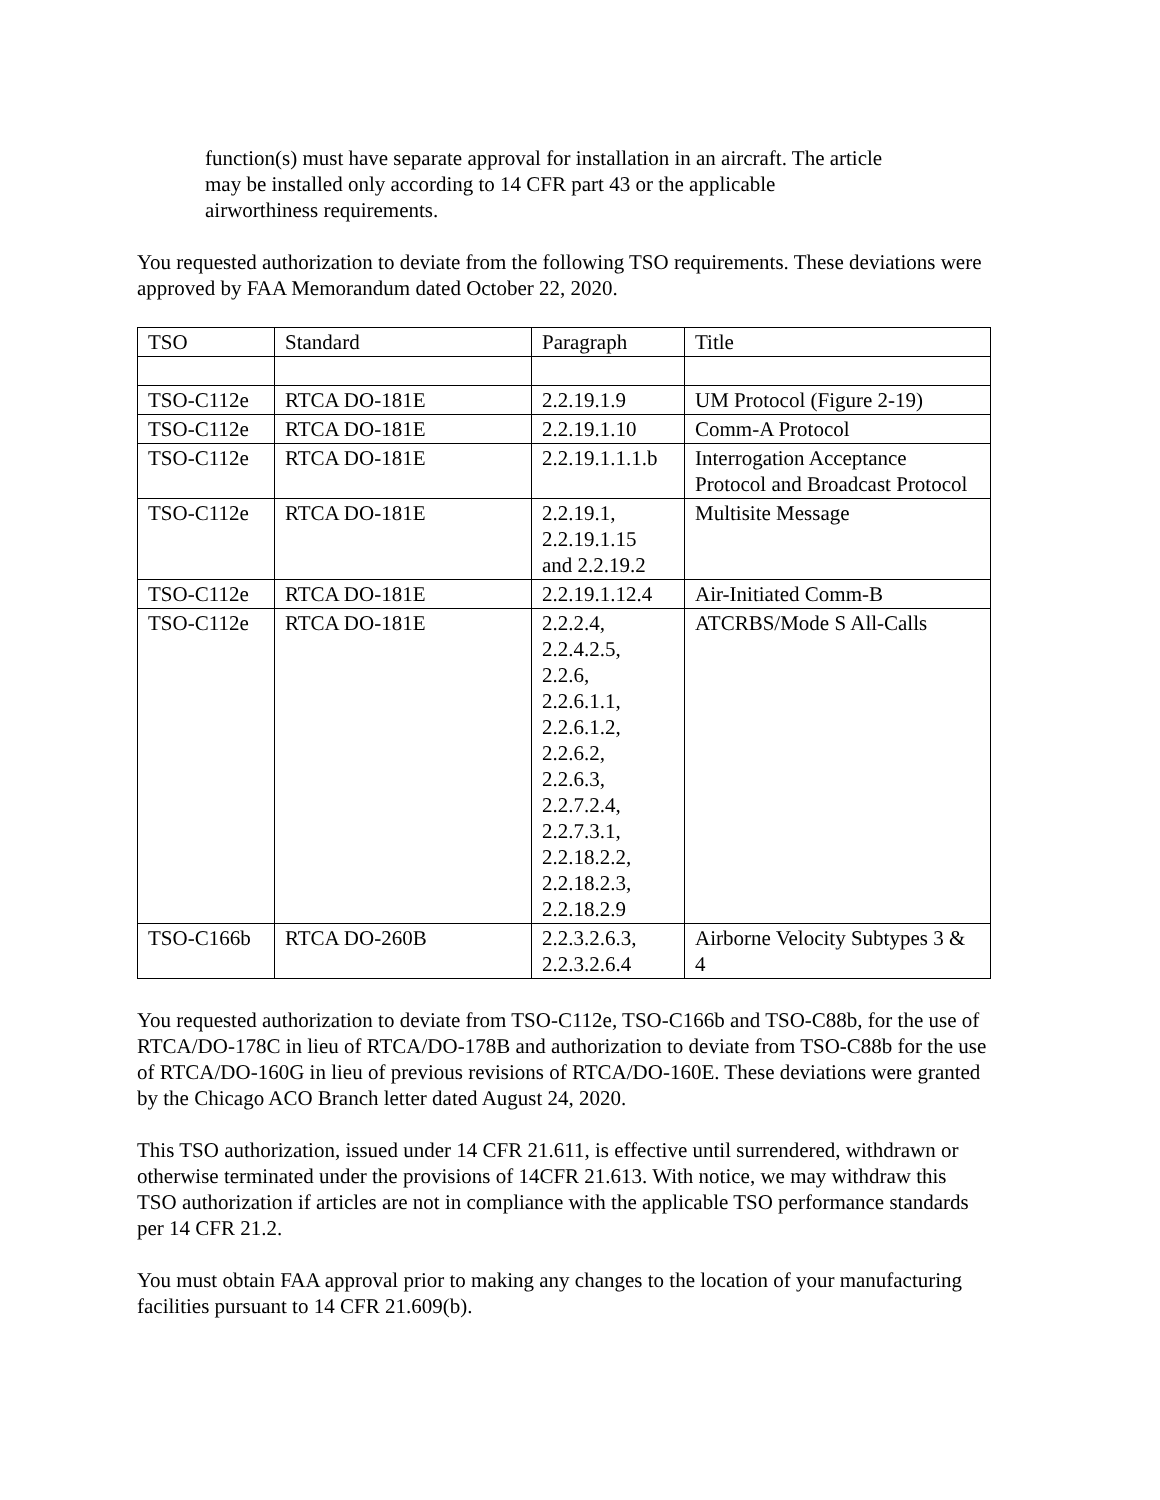function(s) must have separate approval for installation in an aircraft. The article may be installed only according to 14 CFR part 43 or the applicable airworthiness requirements.
You requested authorization to deviate from the following TSO requirements. These deviations were approved by FAA Memorandum dated October 22, 2020.
| TSO | Standard | Paragraph | Title |
| TSO-C112e | RTCA DO-181E | 2.2.19.1.9 | UM Protocol (Figure 2-19) |
| TSO-C112e | RTCA DO-181E | 2.2.19.1.10 | Comm-A Protocol |
| TSO-C112e | RTCA DO-181E | 2.2.19.1.1.1.b | Interrogation Acceptance Protocol and Broadcast Protocol |
| TSO-C112e | RTCA DO-181E | 2.2.19.1, 2.2.19.1.15 and 2.2.19.2 | Multisite Message |
| TSO-C112e | RTCA DO-181E | 2.2.19.1.12.4 | Air-Initiated Comm-B |
| TSO-C112e | RTCA DO-181E | 2.2.2.4, 2.2.4.2.5, 2.2.6, 2.2.6.1.1, 2.2.6.1.2, 2.2.6.2, 2.2.6.3, 2.2.7.2.4, 2.2.7.3.1, 2.2.18.2.2, 2.2.18.2.3, 2.2.18.2.9 | ATCRBS/Mode S All-Calls |
| TSO-C166b | RTCA DO-260B | 2.2.3.2.6.3, 2.2.3.2.6.4 | Airborne Velocity Subtypes 3 & 4 |
You requested authorization to deviate from TSO-C112e, TSO-C166b and TSO-C88b, for the use of RTCA/DO-178C in lieu of RTCA/DO-178B and authorization to deviate from TSO-C88b for the use of RTCA/DO-160G in lieu of previous revisions of RTCA/DO-160E. These deviations were granted by the Chicago ACO Branch letter dated August 24, 2020.
This TSO authorization, issued under 14 CFR 21.611, is effective until surrendered, withdrawn or otherwise terminated under the provisions of 14CFR 21.613. With notice, we may withdraw this TSO authorization if articles are not in compliance with the applicable TSO performance standards per 14 CFR 21.2.
You must obtain FAA approval prior to making any changes to the location of your manufacturing facilities pursuant to 14 CFR 21.609(b).